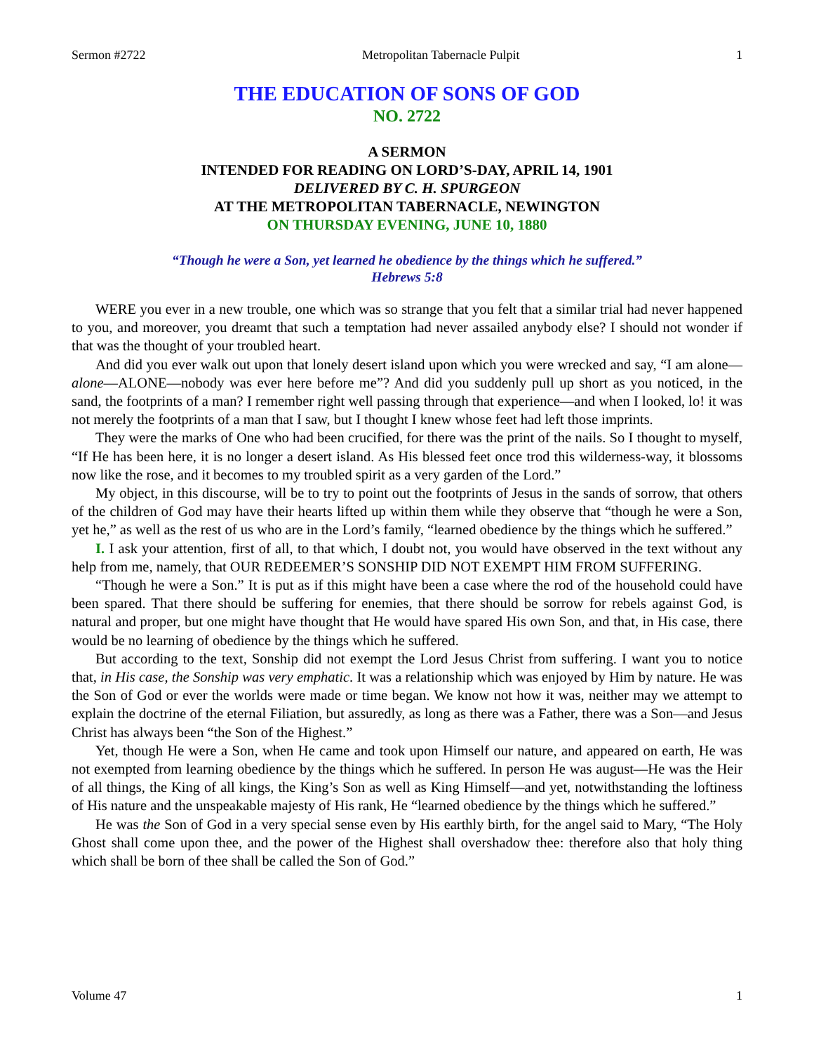Sermon #2722 Metropolitan Tabernacle Pulpit 1
THE EDUCATION OF SONS OF GOD
NO. 2722
A SERMON
INTENDED FOR READING ON LORD’S-DAY, APRIL 14, 1901
DELIVERED BY C. H. SPURGEON
AT THE METROPOLITAN TABERNACLE, NEWINGTON
ON THURSDAY EVENING, JUNE 10, 1880
“Though he were a Son, yet learned he obedience by the things which he suffered.”
Hebrews 5:8
WERE you ever in a new trouble, one which was so strange that you felt that a similar trial had never happened to you, and moreover, you dreamt that such a temptation had never assailed anybody else? I should not wonder if that was the thought of your troubled heart.
And did you ever walk out upon that lonely desert island upon which you were wrecked and say, “I am alone—alone—ALONE—nobody was ever here before me”? And did you suddenly pull up short as you noticed, in the sand, the footprints of a man? I remember right well passing through that experience—and when I looked, lo! it was not merely the footprints of a man that I saw, but I thought I knew whose feet had left those imprints.
They were the marks of One who had been crucified, for there was the print of the nails. So I thought to myself, “If He has been here, it is no longer a desert island. As His blessed feet once trod this wilderness-way, it blossoms now like the rose, and it becomes to my troubled spirit as a very garden of the Lord.”
My object, in this discourse, will be to try to point out the footprints of Jesus in the sands of sorrow, that others of the children of God may have their hearts lifted up within them while they observe that “though he were a Son, yet he,” as well as the rest of us who are in the Lord’s family, “learned obedience by the things which he suffered.”
I. I ask your attention, first of all, to that which, I doubt not, you would have observed in the text without any help from me, namely, that OUR REDEEMER’S SONSHIP DID NOT EXEMPT HIM FROM SUFFERING.
“Though he were a Son.” It is put as if this might have been a case where the rod of the household could have been spared. That there should be suffering for enemies, that there should be sorrow for rebels against God, is natural and proper, but one might have thought that He would have spared His own Son, and that, in His case, there would be no learning of obedience by the things which he suffered.
But according to the text, Sonship did not exempt the Lord Jesus Christ from suffering. I want you to notice that, in His case, the Sonship was very emphatic. It was a relationship which was enjoyed by Him by nature. He was the Son of God or ever the worlds were made or time began. We know not how it was, neither may we attempt to explain the doctrine of the eternal Filiation, but assuredly, as long as there was a Father, there was a Son—and Jesus Christ has always been “the Son of the Highest.”
Yet, though He were a Son, when He came and took upon Himself our nature, and appeared on earth, He was not exempted from learning obedience by the things which he suffered. In person He was august—He was the Heir of all things, the King of all kings, the King’s Son as well as King Himself—and yet, notwithstanding the loftiness of His nature and the unspeakable majesty of His rank, He “learned obedience by the things which he suffered.”
He was the Son of God in a very special sense even by His earthly birth, for the angel said to Mary, “The Holy Ghost shall come upon thee, and the power of the Highest shall overshadow thee: therefore also that holy thing which shall be born of thee shall be called the Son of God.”
Volume 47 1